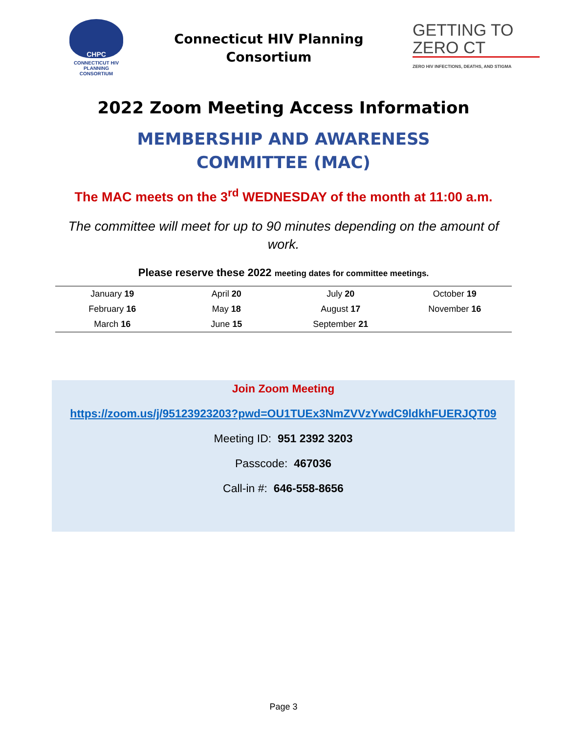CHPC
CONNECTICUT HIV PLANNING CONSORTIUM
Connecticut HIV Planning
Consortium
GETTING TO ZERO CT
ZERO HIV INFECTIONS, DEATHS, AND STIGMA
2022 Zoom Meeting Access Information
MEMBERSHIP AND AWARENESS
COMMITTEE (MAC)
The MAC meets on the 3<sup>rd</sup> WEDNESDAY of the month at 11:00 a.m.
The committee will meet for up to 90 minutes depending on the amount of work.
Please reserve these 2022 meeting dates for committee meetings.
| January 19 | April 20 | July 20 | October 19 |
| February 16 | May 18 | August 17 | November 16 |
| March 16 | June 15 | September 21 | |
Join Zoom Meeting
https://zoom.us/j/95123923203?pwd=OU1TUEx3NmZVVzYwdC9ldkhFUERJQT09
Meeting ID: 951 2392 3203
Passcode: 467036
Call-in #: 646-558-8656
Page 3